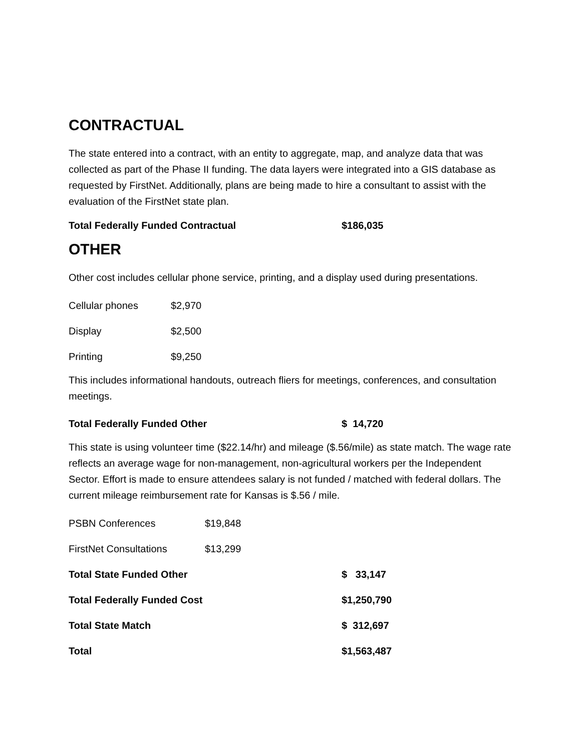CONTRACTUAL
The state entered into a contract, with an entity to aggregate, map, and analyze data that was collected as part of the Phase II funding. The data layers were integrated into a GIS database as requested by FirstNet. Additionally, plans are being made to hire a consultant to assist with the evaluation of the FirstNet state plan.
Total Federally Funded Contractual $186,035
OTHER
Other cost includes cellular phone service, printing, and a display used during presentations.
| Cellular phones | $2,970 |
| Display | $2,500 |
| Printing | $9,250 |
This includes informational handouts, outreach fliers for meetings, conferences, and consultation meetings.
Total Federally Funded Other $ 14,720
This state is using volunteer time ($22.14/hr) and mileage ($.56/mile) as state match. The wage rate reflects an average wage for non-management, non-agricultural workers per the Independent Sector. Effort is made to ensure attendees salary is not funded / matched with federal dollars. The current mileage reimbursement rate for Kansas is $.56 / mile.
| PSBN Conferences | $19,848 | |
| FirstNet Consultations | $13,299 | |
| Total State Funded Other | | $ 33,147 |
| Total Federally Funded Cost | | $1,250,790 |
| Total State Match | | $ 312,697 |
| Total | | $1,563,487 |